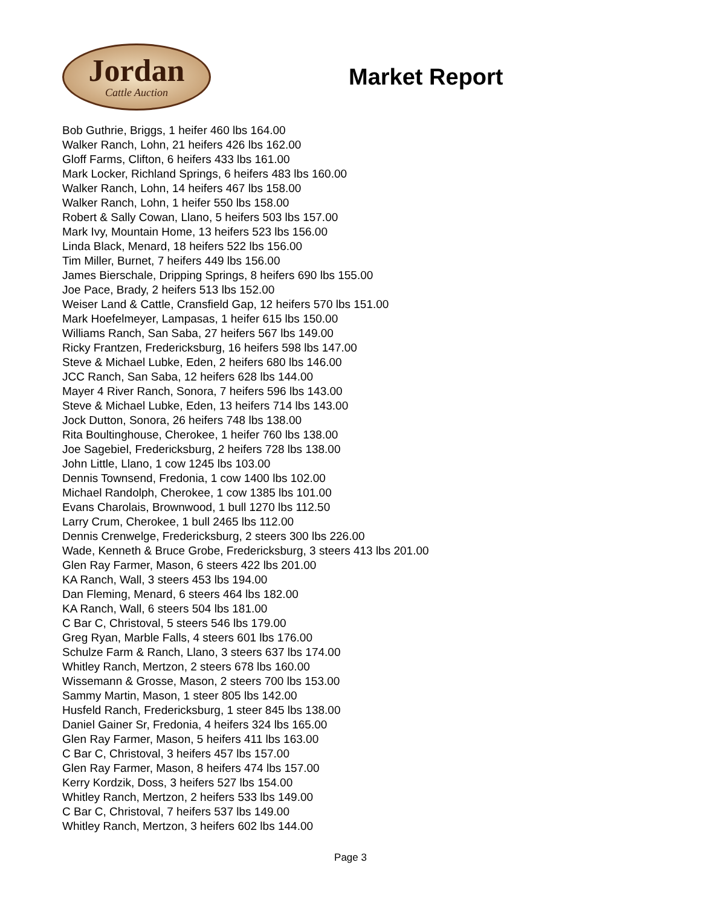Jordan
Cattle Auction
Market Report
Bob Guthrie, Briggs, 1 heifer 460 lbs 164.00
Walker Ranch, Lohn, 21 heifers 426 lbs 162.00
Gloff Farms, Clifton, 6 heifers 433 lbs 161.00
Mark Locker, Richland Springs, 6 heifers 483 lbs 160.00
Walker Ranch, Lohn, 14 heifers 467 lbs 158.00
Walker Ranch, Lohn, 1 heifer 550 lbs 158.00
Robert & Sally Cowan, Llano, 5 heifers 503 lbs 157.00
Mark Ivy, Mountain Home, 13 heifers 523 lbs 156.00
Linda Black, Menard, 18 heifers 522 lbs 156.00
Tim Miller, Burnet, 7 heifers 449 lbs 156.00
James Bierschale, Dripping Springs, 8 heifers 690 lbs 155.00
Joe Pace, Brady, 2 heifers 513 lbs 152.00
Weiser Land & Cattle, Cransfield Gap, 12 heifers 570 lbs 151.00
Mark Hoefelmeyer, Lampasas, 1 heifer 615 lbs 150.00
Williams Ranch, San Saba, 27 heifers 567 lbs 149.00
Ricky Frantzen, Fredericksburg, 16 heifers 598 lbs 147.00
Steve & Michael Lubke, Eden, 2 heifers 680 lbs 146.00
JCC Ranch, San Saba, 12 heifers 628 lbs 144.00
Mayer 4 River Ranch, Sonora, 7 heifers 596 lbs 143.00
Steve & Michael Lubke, Eden, 13 heifers 714 lbs 143.00
Jock Dutton, Sonora, 26 heifers 748 lbs 138.00
Rita Boultinghouse, Cherokee, 1 heifer 760 lbs 138.00
Joe Sagebiel, Fredericksburg, 2 heifers 728 lbs 138.00
John Little, Llano, 1 cow 1245 lbs 103.00
Dennis Townsend, Fredonia, 1 cow 1400 lbs 102.00
Michael Randolph, Cherokee, 1 cow 1385 lbs 101.00
Evans Charolais, Brownwood, 1 bull 1270 lbs 112.50
Larry Crum, Cherokee, 1 bull 2465 lbs 112.00
Dennis Crenwelge, Fredericksburg, 2 steers 300 lbs 226.00
Wade, Kenneth & Bruce Grobe, Fredericksburg, 3 steers 413 lbs 201.00
Glen Ray Farmer, Mason, 6 steers 422 lbs 201.00
KA Ranch, Wall, 3 steers 453 lbs 194.00
Dan Fleming, Menard, 6 steers 464 lbs 182.00
KA Ranch, Wall, 6 steers 504 lbs 181.00
C Bar C, Christoval, 5 steers 546 lbs 179.00
Greg Ryan, Marble Falls, 4 steers 601 lbs 176.00
Schulze Farm & Ranch, Llano, 3 steers 637 lbs 174.00
Whitley Ranch, Mertzon, 2 steers 678 lbs 160.00
Wissemann & Grosse, Mason, 2 steers 700 lbs 153.00
Sammy Martin, Mason, 1 steer 805 lbs 142.00
Husfeld Ranch, Fredericksburg, 1 steer 845 lbs 138.00
Daniel Gainer Sr, Fredonia, 4 heifers 324 lbs 165.00
Glen Ray Farmer, Mason, 5 heifers 411 lbs 163.00
C Bar C, Christoval, 3 heifers 457 lbs 157.00
Glen Ray Farmer, Mason, 8 heifers 474 lbs 157.00
Kerry Kordzik, Doss, 3 heifers 527 lbs 154.00
Whitley Ranch, Mertzon, 2 heifers 533 lbs 149.00
C Bar C, Christoval, 7 heifers 537 lbs 149.00
Whitley Ranch, Mertzon, 3 heifers 602 lbs 144.00
Page 3